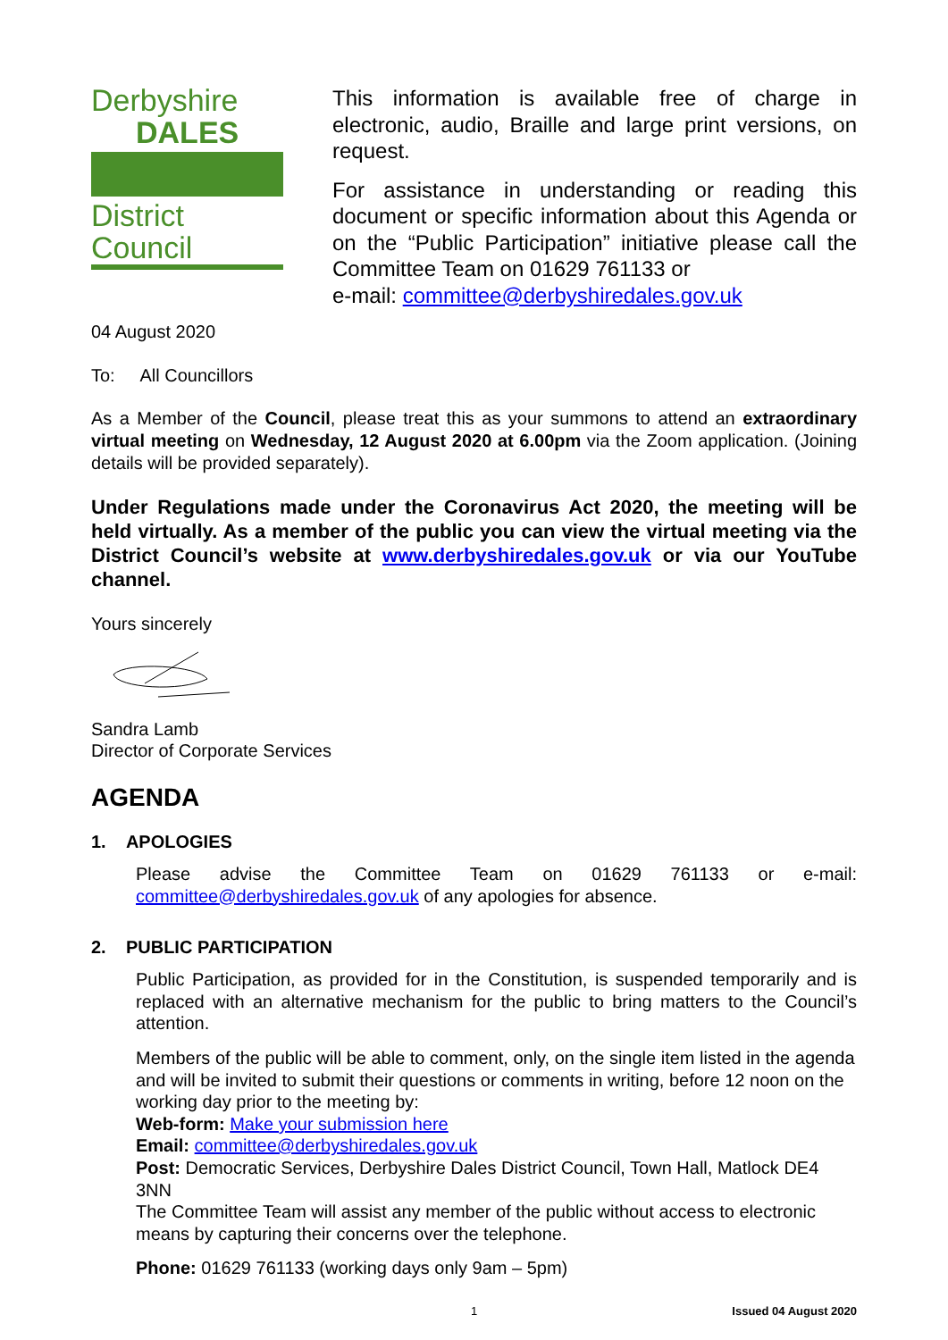Derbyshire
DALES
District Council
This information is available free of charge in electronic, audio, Braille and large print versions, on request.
For assistance in understanding or reading this document or specific information about this Agenda or on the “Public Participation” initiative please call the Committee Team on 01629 761133 or
e-mail: committee@derbyshiredales.gov.uk
04 August 2020
To: All Councillors
As a Member of the Council, please treat this as your summons to attend an extraordinary virtual meeting on Wednesday, 12 August 2020 at 6.00pm via the Zoom application. (Joining details will be provided separately).
Under Regulations made under the Coronavirus Act 2020, the meeting will be held virtually. As a member of the public you can view the virtual meeting via the District Council’s website at www.derbyshiredales.gov.uk or via our YouTube channel.
Yours sincerely
Sandra Lamb
Director of Corporate Services
AGENDA
1. APOLOGIES
Please advise the Committee Team on 01629 761133 or e-mail: committee@derbyshiredales.gov.uk of any apologies for absence.
2. PUBLIC PARTICIPATION
Public Participation, as provided for in the Constitution, is suspended temporarily and is replaced with an alternative mechanism for the public to bring matters to the Council’s attention.
Members of the public will be able to comment, only, on the single item listed in the agenda and will be invited to submit their questions or comments in writing, before 12 noon on the working day prior to the meeting by:
Web-form: Make your submission here
Email: committee@derbyshiredales.gov.uk
Post: Democratic Services, Derbyshire Dales District Council, Town Hall, Matlock DE4 3NN
The Committee Team will assist any member of the public without access to electronic means by capturing their concerns over the telephone.
Phone: 01629 761133 (working days only 9am – 5pm)
1 Issued 04 August 2020